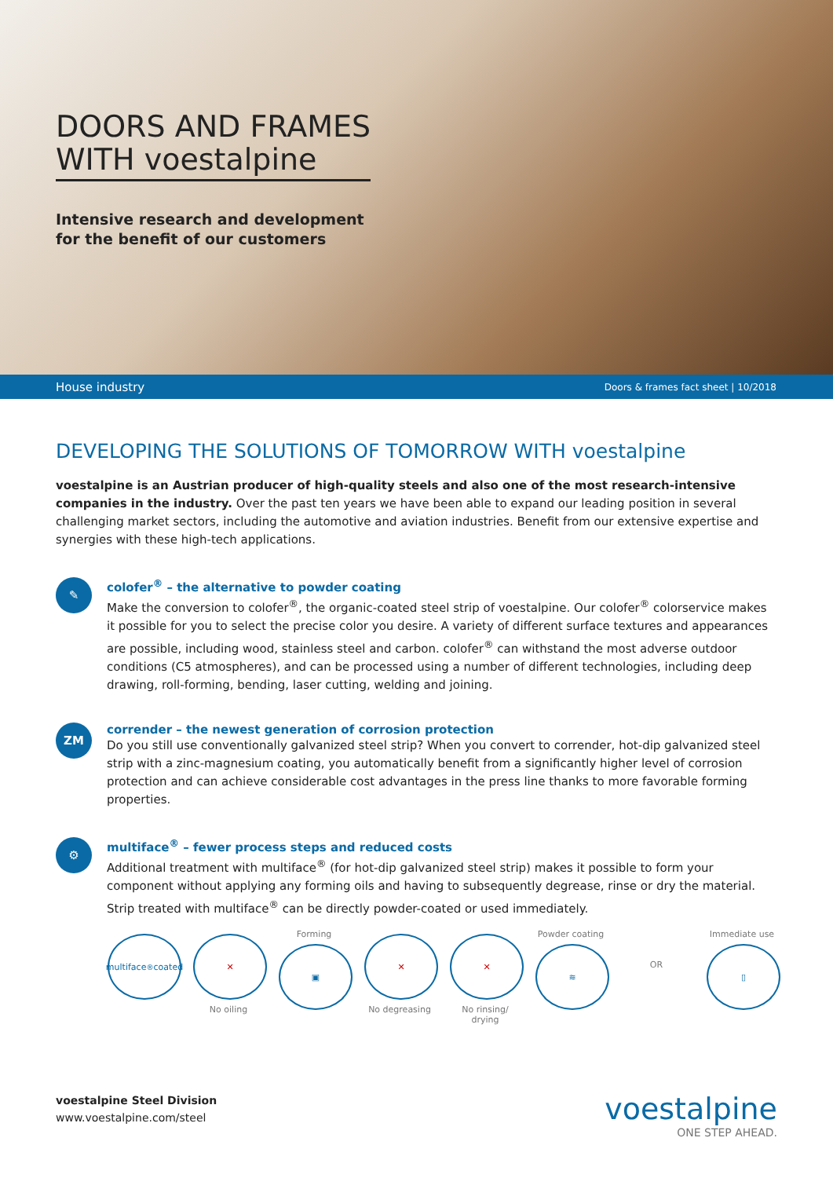DOORS AND FRAMES
WITH voestalpine
Intensive research and development
for the benefit of our customers
House industry Doors & frames fact sheet | 10/2018
DEVELOPING THE SOLUTIONS OF TOMORROW WITH voestalpine
voestalpine is an Austrian producer of high-quality steels and also one of the most research-intensive companies in the industry. Over the past ten years we have been able to expand our leading position in several challenging market sectors, including the automotive and aviation industries. Benefit from our extensive expertise and synergies with these high-tech applications.
✎
colofer<sup>®</sup> – the alternative to powder coating
Make the conversion to colofer<sup>®</sup>, the organic-coated steel strip of voestalpine. Our colofer<sup>®</sup> colorservice makes it possible for you to select the precise color you desire. A variety of different surface textures and appearances are possible, including wood, stainless steel and carbon. colofer<sup>®</sup> can withstand the most adverse outdoor conditions (C5 atmospheres), and can be processed using a number of different technologies, including deep drawing, roll-forming, bending, laser cutting, welding and joining.
ZM
corrender – the newest generation of corrosion protection
Do you still use conventionally galvanized steel strip? When you convert to corrender, hot-dip galvanized steel strip with a zinc-magnesium coating, you automatically benefit from a significantly higher level of corrosion protection and can achieve considerable cost advantages in the press line thanks to more favorable forming properties.
⚙
multiface<sup>®</sup> – fewer process steps and reduced costs
Additional treatment with multiface<sup>®</sup> (for hot-dip galvanized steel strip) makes it possible to form your component without applying any forming oils and having to subsequently degrease, rinse or dry the material. Strip treated with multiface<sup>®</sup> can be directly powder-coated or used immediately.
multiface<sup>®</sup> coated
✕
No oiling
Forming
▣
✕
No degreasing
✕
No rinsing/ drying
Powder coating
≋
OR Immediate use
▯
voestalpine Steel Division
www.voestalpine.com/steel
voestalpine
ONE STEP AHEAD.